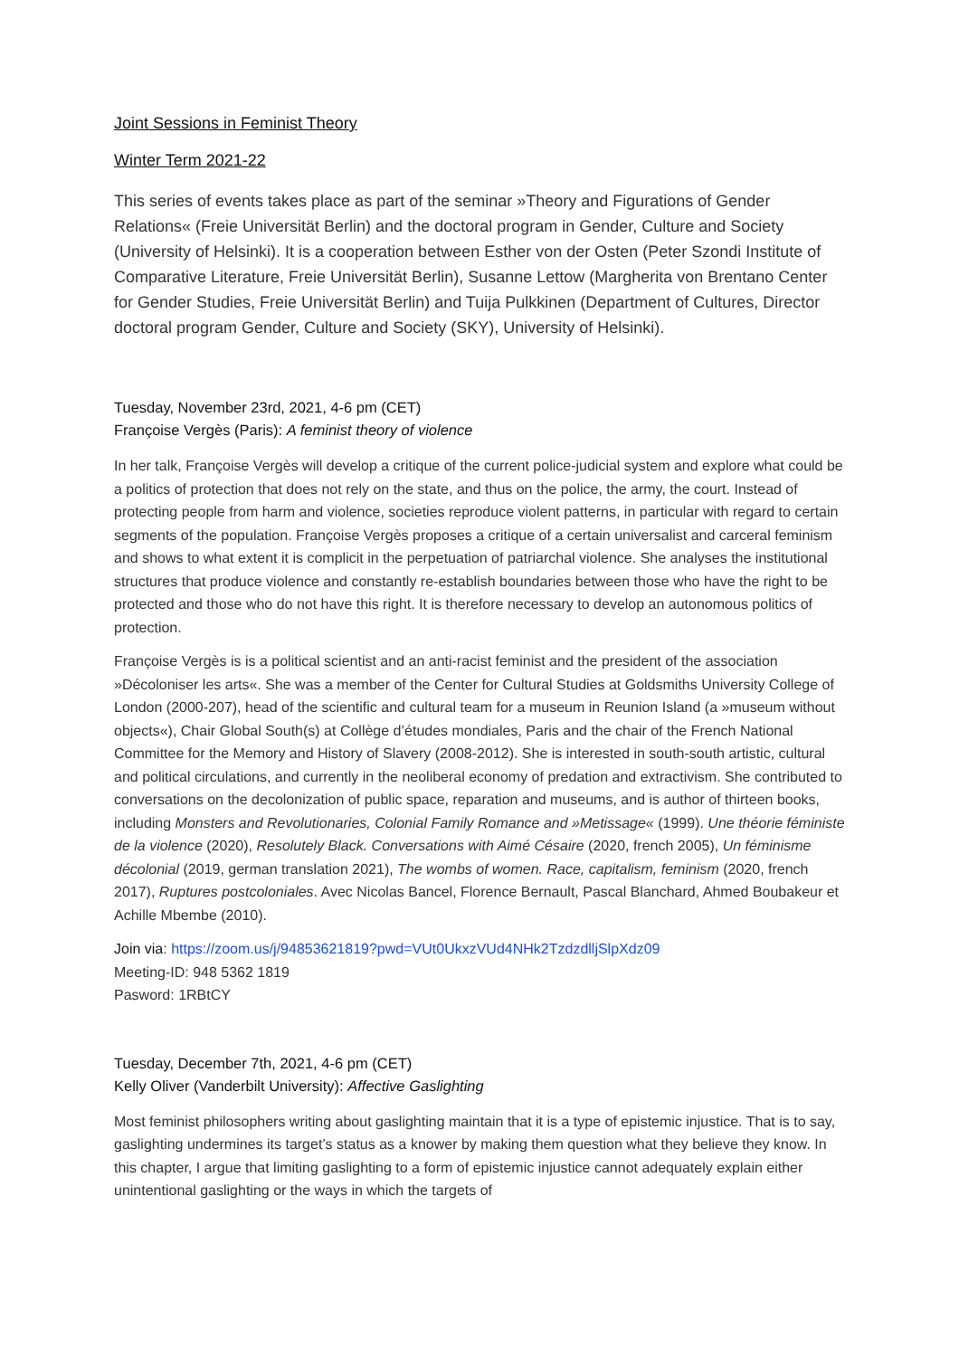Joint Sessions in Feminist Theory
Winter Term 2021-22
This series of events takes place as part of the seminar »Theory and Figurations of Gender Relations« (Freie Universität Berlin) and the doctoral program in Gender, Culture and Society (University of Helsinki). It is a cooperation between Esther von der Osten (Peter Szondi Institute of Comparative Literature, Freie Universität Berlin), Susanne Lettow (Margherita von Brentano Center for Gender Studies, Freie Universität Berlin) and Tuija Pulkkinen (Department of Cultures, Director doctoral program Gender, Culture and Society (SKY), University of Helsinki).
Tuesday, November 23rd, 2021, 4-6 pm (CET)
Françoise Vergès (Paris): A feminist theory of violence
In her talk, Françoise Vergès will develop a critique of the current police-judicial system and explore what could be a politics of protection that does not rely on the state, and thus on the police, the army, the court. Instead of protecting people from harm and violence, societies reproduce violent patterns, in particular with regard to certain segments of the population. Françoise Vergès proposes a critique of a certain universalist and carceral feminism and shows to what extent it is complicit in the perpetuation of patriarchal violence. She analyses the institutional structures that produce violence and constantly re-establish boundaries between those who have the right to be protected and those who do not have this right. It is therefore necessary to develop an autonomous politics of protection.
Françoise Vergès is is a political scientist and an anti-racist feminist and the president of the association »Décoloniser les arts«. She was a member of the Center for Cultural Studies at Goldsmiths University College of London (2000-207), head of the scientific and cultural team for a museum in Reunion Island (a »museum without objects«), Chair Global South(s) at Collège d’études mondiales, Paris and the chair of the French National Committee for the Memory and History of Slavery (2008-2012). She is interested in south-south artistic, cultural and political circulations, and currently in the neoliberal economy of predation and extractivism. She contributed to conversations on the decolonization of public space, reparation and museums, and is author of thirteen books, including Monsters and Revolutionaries, Colonial Family Romance and »Metissage« (1999). Une théorie féministe de la violence (2020), Resolutely Black. Conversations with Aimé Césaire (2020, french 2005), Un féminisme décolonial (2019, german translation 2021), The wombs of women. Race, capitalism, feminism (2020, french 2017), Ruptures postcoloniales. Avec Nicolas Bancel, Florence Bernault, Pascal Blanchard, Ahmed Boubakeur et Achille Mbembe (2010).
Join via: https://zoom.us/j/94853621819?pwd=VUt0UkxzVUd4NHk2TzdzdlljSlpXdz09
Meeting-ID: 948 5362 1819
Pasword: 1RBtCY
Tuesday, December 7th, 2021, 4-6 pm (CET)
Kelly Oliver (Vanderbilt University): Affective Gaslighting
Most feminist philosophers writing about gaslighting maintain that it is a type of epistemic injustice. That is to say, gaslighting undermines its target’s status as a knower by making them question what they believe they know. In this chapter, I argue that limiting gaslighting to a form of epistemic injustice cannot adequately explain either unintentional gaslighting or the ways in which the targets of